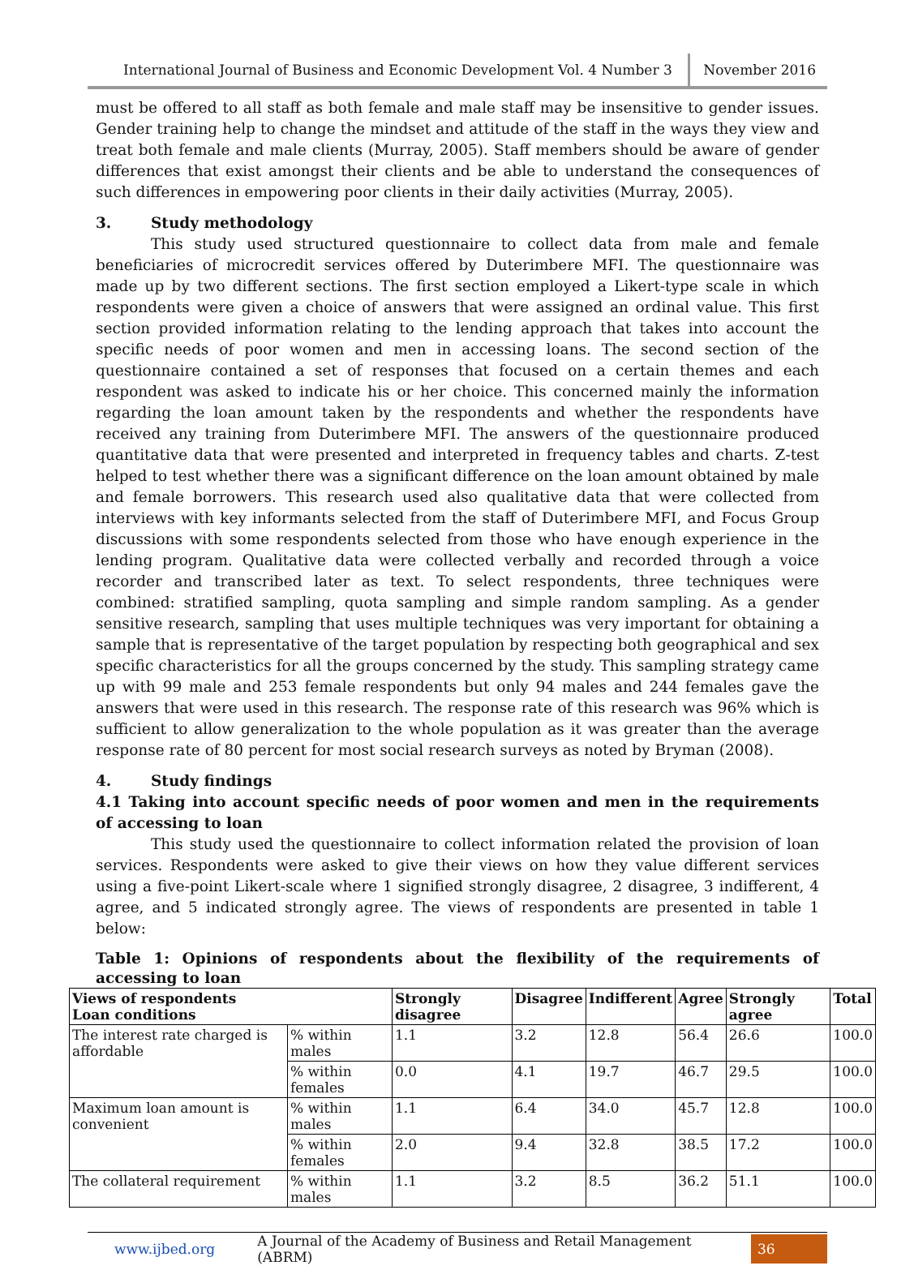International Journal of Business and Economic Development Vol. 4 Number 3
November 2016
must be offered to all staff as both female and male staff may be insensitive to gender issues. Gender training help to change the mindset and attitude of the staff in the ways they view and treat both female and male clients (Murray, 2005). Staff members should be aware of gender differences that exist amongst their clients and be able to understand the consequences of such differences in empowering poor clients in their daily activities (Murray, 2005).
3. Study methodology
This study used structured questionnaire to collect data from male and female beneficiaries of microcredit services offered by Duterimbere MFI. The questionnaire was made up by two different sections. The first section employed a Likert-type scale in which respondents were given a choice of answers that were assigned an ordinal value. This first section provided information relating to the lending approach that takes into account the specific needs of poor women and men in accessing loans. The second section of the questionnaire contained a set of responses that focused on a certain themes and each respondent was asked to indicate his or her choice. This concerned mainly the information regarding the loan amount taken by the respondents and whether the respondents have received any training from Duterimbere MFI. The answers of the questionnaire produced quantitative data that were presented and interpreted in frequency tables and charts. Z-test helped to test whether there was a significant difference on the loan amount obtained by male and female borrowers. This research used also qualitative data that were collected from interviews with key informants selected from the staff of Duterimbere MFI, and Focus Group discussions with some respondents selected from those who have enough experience in the lending program. Qualitative data were collected verbally and recorded through a voice recorder and transcribed later as text. To select respondents, three techniques were combined: stratified sampling, quota sampling and simple random sampling. As a gender sensitive research, sampling that uses multiple techniques was very important for obtaining a sample that is representative of the target population by respecting both geographical and sex specific characteristics for all the groups concerned by the study. This sampling strategy came up with 99 male and 253 female respondents but only 94 males and 244 females gave the answers that were used in this research. The response rate of this research was 96% which is sufficient to allow generalization to the whole population as it was greater than the average response rate of 80 percent for most social research surveys as noted by Bryman (2008).
4. Study findings
4.1 Taking into account specific needs of poor women and men in the requirements of accessing to loan
This study used the questionnaire to collect information related the provision of loan services. Respondents were asked to give their views on how they value different services using a five-point Likert-scale where 1 signified strongly disagree, 2 disagree, 3 indifferent, 4 agree, and 5 indicated strongly agree. The views of respondents are presented in table 1 below:
Table 1: Opinions of respondents about the flexibility of the requirements of accessing to loan
| Views of respondents Loan conditions | | Strongly disagree | Disagree | Indifferent | Agree | Strongly agree | Total |
| --- | --- | --- | --- | --- | --- | --- | --- |
| The interest rate charged is affordable | % within males | 1.1 | 3.2 | 12.8 | 56.4 | 26.6 | 100.0 |
| | % within females | 0.0 | 4.1 | 19.7 | 46.7 | 29.5 | 100.0 |
| Maximum loan amount is convenient | % within males | 1.1 | 6.4 | 34.0 | 45.7 | 12.8 | 100.0 |
| | % within females | 2.0 | 9.4 | 32.8 | 38.5 | 17.2 | 100.0 |
| The collateral requirement | % within males | 1.1 | 3.2 | 8.5 | 36.2 | 51.1 | 100.0 |
www.ijbed.org
A Journal of the Academy of Business and Retail Management (ABRM)
36